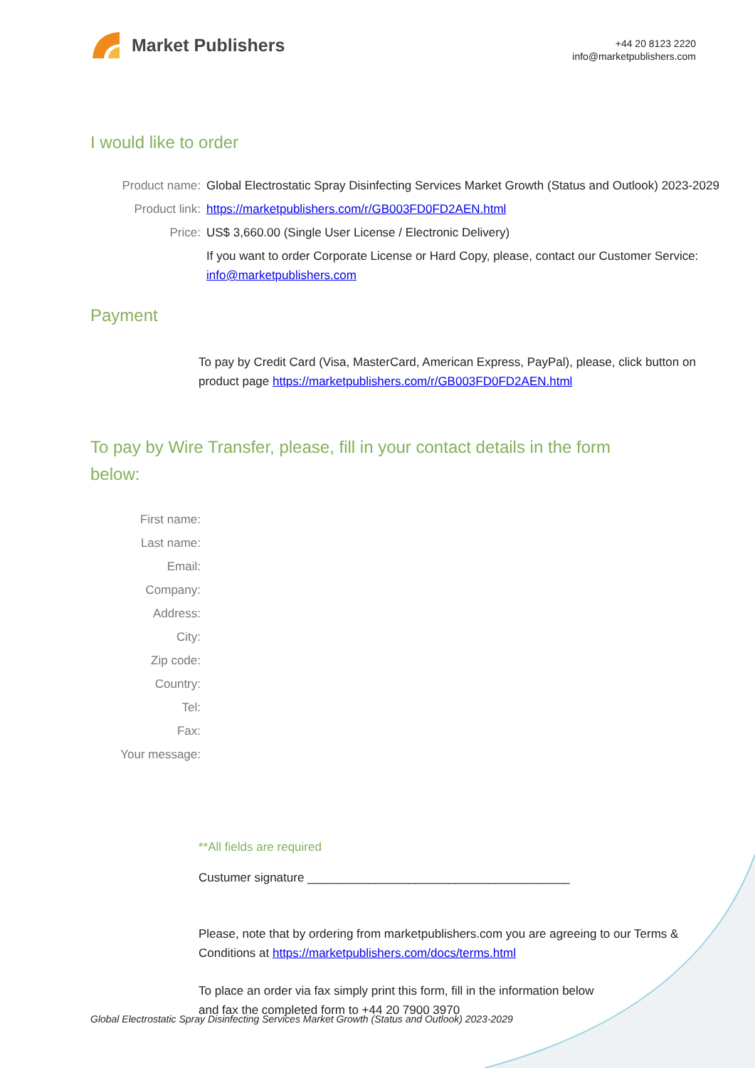Market Publishers
+44 20 8123 2220
info@marketpublishers.com
I would like to order
| Product name: | Global Electrostatic Spray Disinfecting Services Market Growth (Status and Outlook) 2023-2029 |
| Product link: | https://marketpublishers.com/r/GB003FD0FD2AEN.html |
| Price: | US$ 3,660.00 (Single User License / Electronic Delivery) |
| | If you want to order Corporate License or Hard Copy, please, contact our Customer Service: info@marketpublishers.com |
Payment
To pay by Credit Card (Visa, MasterCard, American Express, PayPal), please, click button on product page https://marketpublishers.com/r/GB003FD0FD2AEN.html
To pay by Wire Transfer, please, fill in your contact details in the form below:
| First name: | |
| Last name: | |
| Email: | |
| Company: | |
| Address: | |
| City: | |
| Zip code: | |
| Country: | |
| Tel: | |
| Fax: | |
| Your message: | |
**All fields are required
Custumer signature _______________________________________
Please, note that by ordering from marketpublishers.com you are agreeing to our Terms & Conditions at https://marketpublishers.com/docs/terms.html
To place an order via fax simply print this form, fill in the information below
and fax the completed form to +44 20 7900 3970
Global Electrostatic Spray Disinfecting Services Market Growth (Status and Outlook) 2023-2029